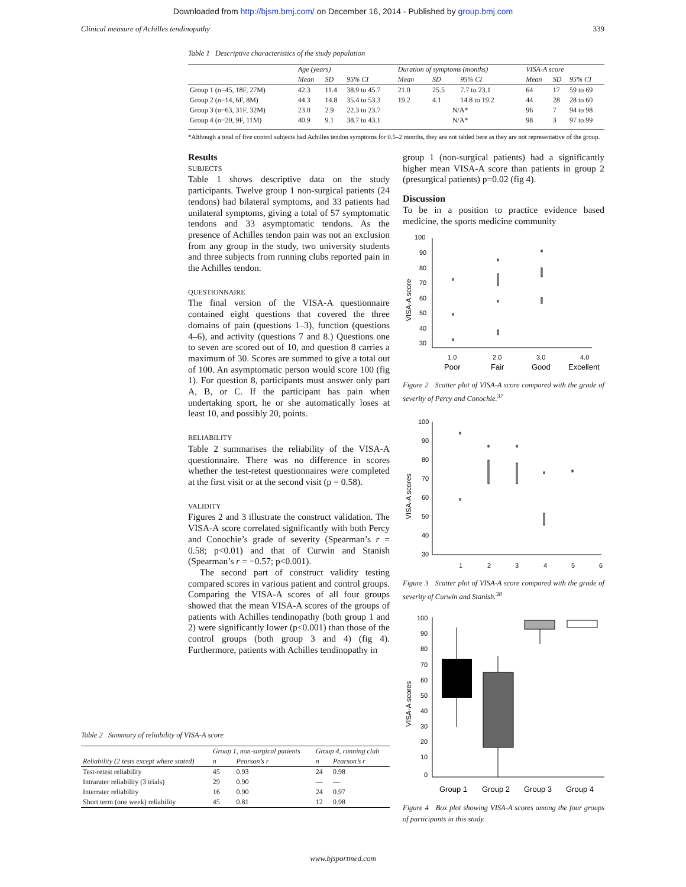Downloaded from http://bjsm.bmj.com/ on December 16, 2014 - Published by group.bmj.com
Clinical measure of Achilles tendinopathy 339
Table 1 Descriptive characteristics of the study population
| | Age (years) | | | Duration of symptoms (months) | | | VISA-A score | | |
| --- | --- | --- | --- | --- | --- | --- | --- | --- | --- |
| | Mean | SD | 95% CI | Mean | SD | 95% CI | Mean | SD | 95% CI |
| Group 1 (n=45, 18F, 27M) | 42.3 | 11.4 | 38.9 to 45.7 | 21.0 | 25.5 | 7.7 to 23.1 | 64 | 17 | 59 to 69 |
| Group 2 (n=14, 6F, 8M) | 44.3 | 14.8 | 35.4 to 53.3 | 19.2 | 4.1 | 14.8 to 19.2 | 44 | 28 | 28 to 60 |
| Group 3 (n=63, 31F, 32M) | 23.0 | 2.9 | 22.3 to 23.7 | N/A* | | | 96 | 7 | 94 to 98 |
| Group 4 (n=20, 9F, 11M) | 40.9 | 9.1 | 38.7 to 43.1 | N/A* | | | 98 | 3 | 97 to 99 |
*Although a total of five control subjects had Achilles tendon symptoms for 0.5–2 months, they are not tabled here as they are not representative of the group.
Results
SUBJECTS
Table 1 shows descriptive data on the study participants. Twelve group 1 non-surgical patients (24 tendons) had bilateral symptoms, and 33 patients had unilateral symptoms, giving a total of 57 symptomatic tendons and 33 asymptomatic tendons. As the presence of Achilles tendon pain was not an exclusion from any group in the study, two university students and three subjects from running clubs reported pain in the Achilles tendon.
QUESTIONNAIRE
The final version of the VISA-A questionnaire contained eight questions that covered the three domains of pain (questions 1–3), function (questions 4–6), and activity (questions 7 and 8.) Questions one to seven are scored out of 10, and question 8 carries a maximum of 30. Scores are summed to give a total out of 100. An asymptomatic person would score 100 (fig 1). For question 8, participants must answer only part A, B, or C. If the participant has pain when undertaking sport, he or she automatically loses at least 10, and possibly 20, points.
RELIABILITY
Table 2 summarises the reliability of the VISA-A questionnaire. There was no difference in scores whether the test-retest questionnaires were completed at the first visit or at the second visit (p = 0.58).
VALIDITY
Figures 2 and 3 illustrate the construct validation. The VISA-A score correlated significantly with both Percy and Conochie’s grade of severity (Spearman’s r = 0.58; p<0.01) and that of Curwin and Stanish (Spearman’s r = −0.57; p<0.001).
The second part of construct validity testing compared scores in various patient and control groups. Comparing the VISA-A scores of all four groups showed that the mean VISA-A scores of the groups of patients with Achilles tendinopathy (both group 1 and 2) were significantly lower (p<0.001) than those of the control groups (both group 3 and 4) (fig 4). Furthermore, patients with Achilles tendinopathy in
group 1 (non-surgical patients) had a significantly higher mean VISA-A score than patients in group 2 (presurgical patients) p=0.02 (fig 4).
Discussion
To be in a position to practice evidence based medicine, the sports medicine community
100
90
80
70
60
50
40
30
VISA-A score
1.0
2.0
3.0
4.0
Poor
Fair
Good
Excellent
Figure 2 Scatter plot of VISA-A score compared with the grade of severity of Percy and Conochie.<sup>37</sup>
100
90
80
70
60
50
40
30
VISA-A scores
1
2
3
4
5
6
Figure 3 Scatter plot of VISA-A score compared with the grade of severity of Curwin and Stanish.<sup>38</sup>
100
90
80
70
60
50
40
30
20
10
0
VISA-A scores
Group 1
Group 2
Group 3
Group 4
Figure 4 Box plot showing VISA-A scores among the four groups of participants in this study.
Table 2 Summary of reliability of VISA-A score
| | Group 1, non-surgical patients | | Group 4, running club | |
| --- | --- | --- | --- | --- |
| Reliability (2 tests except where stated) | n | Pearson’s r | n | Pearson’s r |
| Test-retest reliability | 45 | 0.93 | 24 | 0.98 |
| Intrarater reliability (3 trials) | 29 | 0.90 | — | — |
| Interrater reliability | 16 | 0.90 | 24 | 0.97 |
| Short term (one week) reliability | 45 | 0.81 | 12 | 0.98 |
www.bjsportmed.com